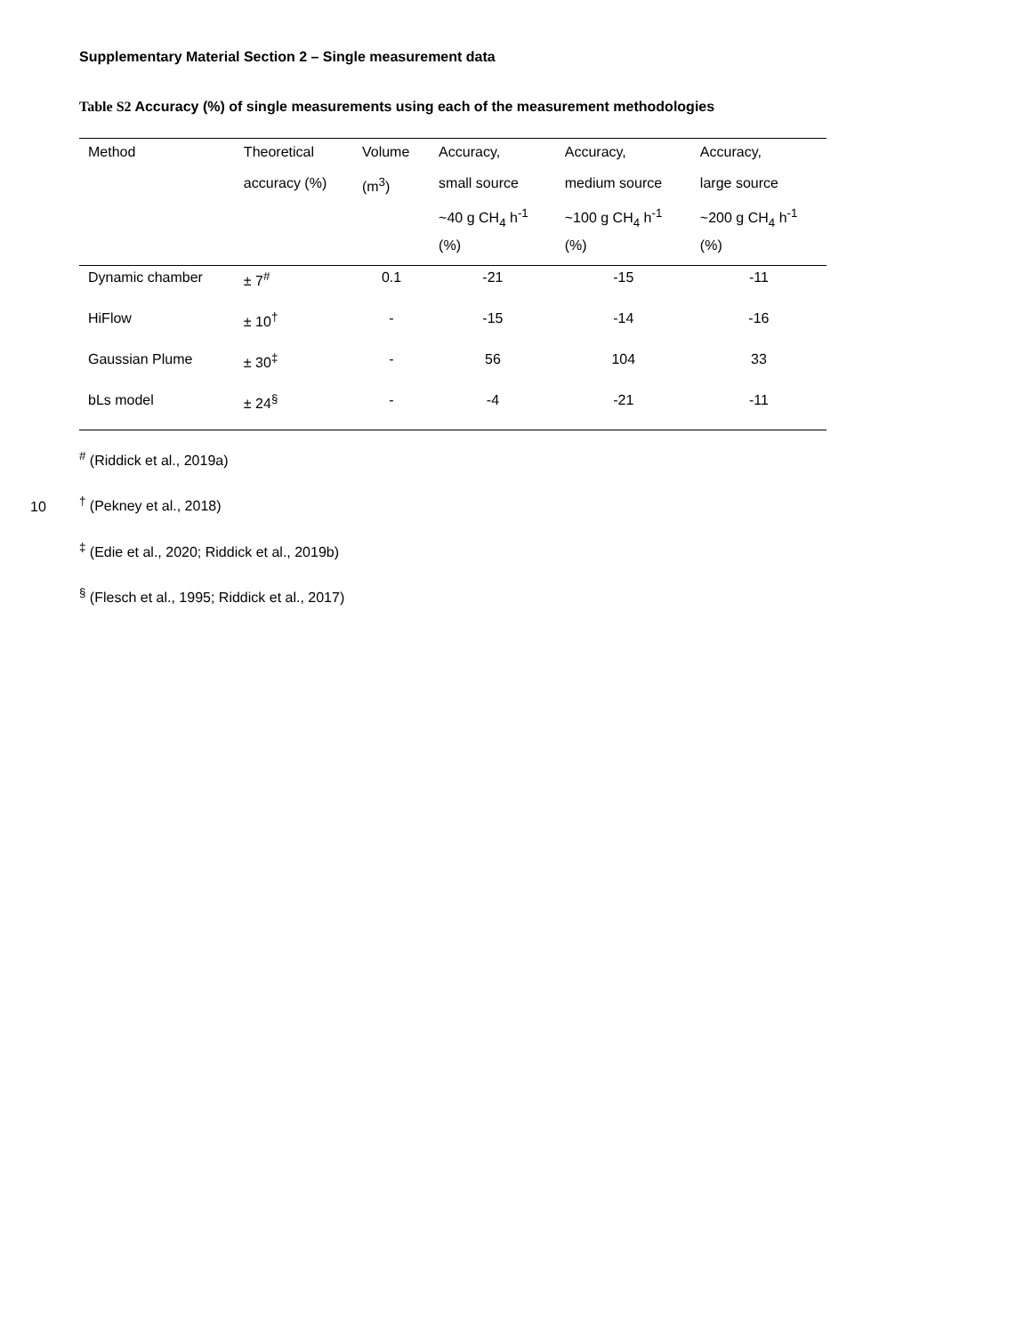Supplementary Material Section 2 – Single measurement data
Table S2 Accuracy (%) of single measurements using each of the measurement methodologies
| Method | Theoretical | Volume | Accuracy, | Accuracy, | Accuracy, |
| --- | --- | --- | --- | --- | --- |
| | accuracy (%) | (m<sup>3</sup>) | small source | medium source | large source |
| | | | ~40 g CH<sub>4</sub> h<sup>-1</sup> | ~100 g CH<sub>4</sub> h<sup>-1</sup> | ~200 g CH<sub>4</sub> h<sup>-1</sup> |
| | | | (%) | (%) | (%) |
| Dynamic chamber | ± 7<sup>#</sup> | 0.1 | -21 | -15 | -11 |
| HiFlow | ± 10<sup>†</sup> | - | -15 | -14 | -16 |
| Gaussian Plume | ± 30<sup>‡</sup> | - | 56 | 104 | 33 |
| bLs model | ± 24<sup>§</sup> | - | -4 | -21 | -11 |
<sup>#</sup> (Riddick et al., 2019a)
10<sup>†</sup> (Pekney et al., 2018)
<sup>‡</sup> (Edie et al., 2020; Riddick et al., 2019b)
<sup>§</sup> (Flesch et al., 1995; Riddick et al., 2017)